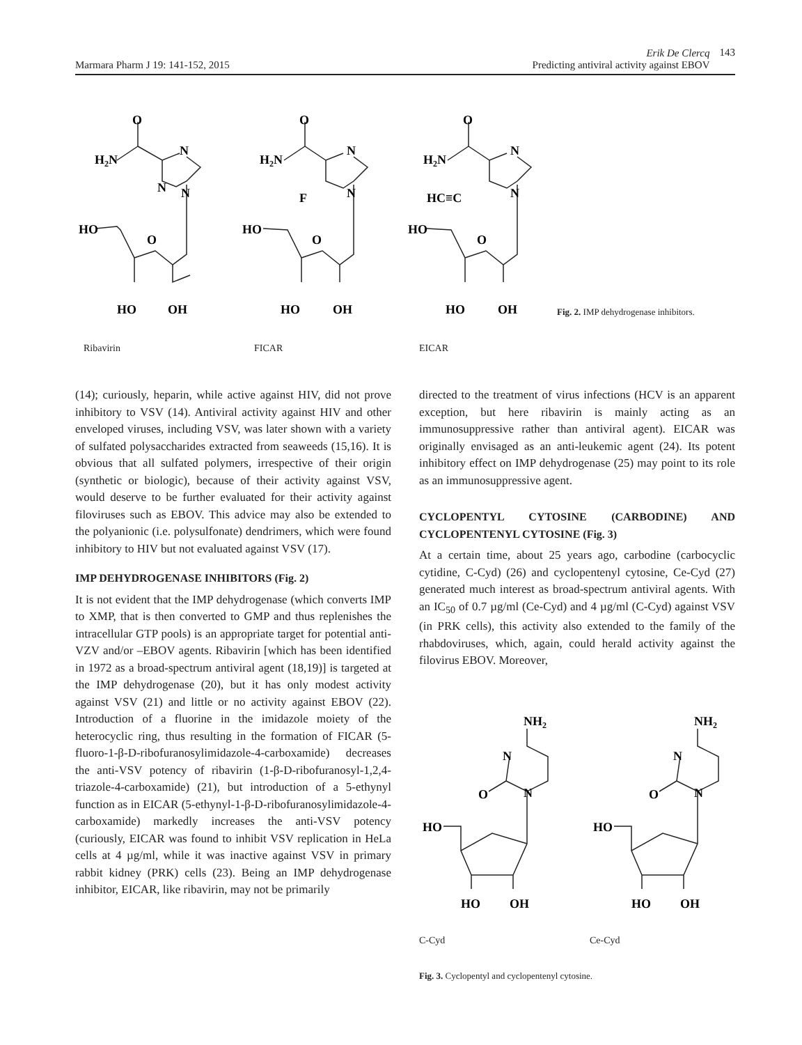Marmara Pharm J 19: 141-152, 2015
Erik De Clercq
Predicting antiviral activity against EBOV
143
O
H2N
N
N
N
HO
O
HO
OH
O
H2N
N
F
N
HO
O
HO
OH
O
H2N
N
HC≡C
N
HO
O
HO
OH
Fig. 2. IMP dehydrogenase inhibitors.
Ribavirin FICAR EICAR
(14); curiously, heparin, while active against HIV, did not prove inhibitory to VSV (14). Antiviral activity against HIV and other enveloped viruses, including VSV, was later shown with a variety of sulfated polysaccharides extracted from seaweeds (15,16). It is obvious that all sulfated polymers, irrespective of their origin (synthetic or biologic), because of their activity against VSV, would deserve to be further evaluated for their activity against filoviruses such as EBOV. This advice may also be extended to the polyanionic (i.e. polysulfonate) dendrimers, which were found inhibitory to HIV but not evaluated against VSV (17).
IMP DEHYDROGENASE INHIBITORS (Fig. 2)
It is not evident that the IMP dehydrogenase (which converts IMP to XMP, that is then converted to GMP and thus replenishes the intracellular GTP pools) is an appropriate target for potential anti-VZV and/or –EBOV agents. Ribavirin [which has been identified in 1972 as a broad-spectrum antiviral agent (18,19)] is targeted at the IMP dehydrogenase (20), but it has only modest activity against VSV (21) and little or no activity against EBOV (22). Introduction of a fluorine in the imidazole moiety of the heterocyclic ring, thus resulting in the formation of FICAR (5-fluoro-1-β-D-ribofuranosylimidazole-4-carboxamide) decreases the anti-VSV potency of ribavirin (1-β-D-ribofuranosyl-1,2,4-triazole-4-carboxamide) (21), but introduction of a 5-ethynyl function as in EICAR (5-ethynyl-1-β-D-ribofuranosylimidazole-4-carboxamide) markedly increases the anti-VSV potency (curiously, EICAR was found to inhibit VSV replication in HeLa cells at 4 µg/ml, while it was inactive against VSV in primary rabbit kidney (PRK) cells (23). Being an IMP dehydrogenase inhibitor, EICAR, like ribavirin, may not be primarily
directed to the treatment of virus infections (HCV is an apparent exception, but here ribavirin is mainly acting as an immunosuppressive rather than antiviral agent). EICAR was originally envisaged as an anti-leukemic agent (24). Its potent inhibitory effect on IMP dehydrogenase (25) may point to its role as an immunosuppressive agent.
CYCLOPENTYL CYTOSINE (CARBODINE) AND CYCLOPENTENYL CYTOSINE (Fig. 3)
At a certain time, about 25 years ago, carbodine (carbocyclic cytidine, C-Cyd) (26) and cyclopentenyl cytosine, Ce-Cyd (27) generated much interest as broad-spectrum antiviral agents. With an IC<sub>50</sub> of 0.7 µg/ml (Ce-Cyd) and 4 µg/ml (C-Cyd) against VSV (in PRK cells), this activity also extended to the family of the rhabdoviruses, which, again, could herald activity against the filovirus EBOV. Moreover,
NH2
N
O
N
HO
HO
OH
NH2
N
O
N
HO
HO
OH
C-Cyd Ce-Cyd
Fig. 3. Cyclopentyl and cyclopentenyl cytosine.